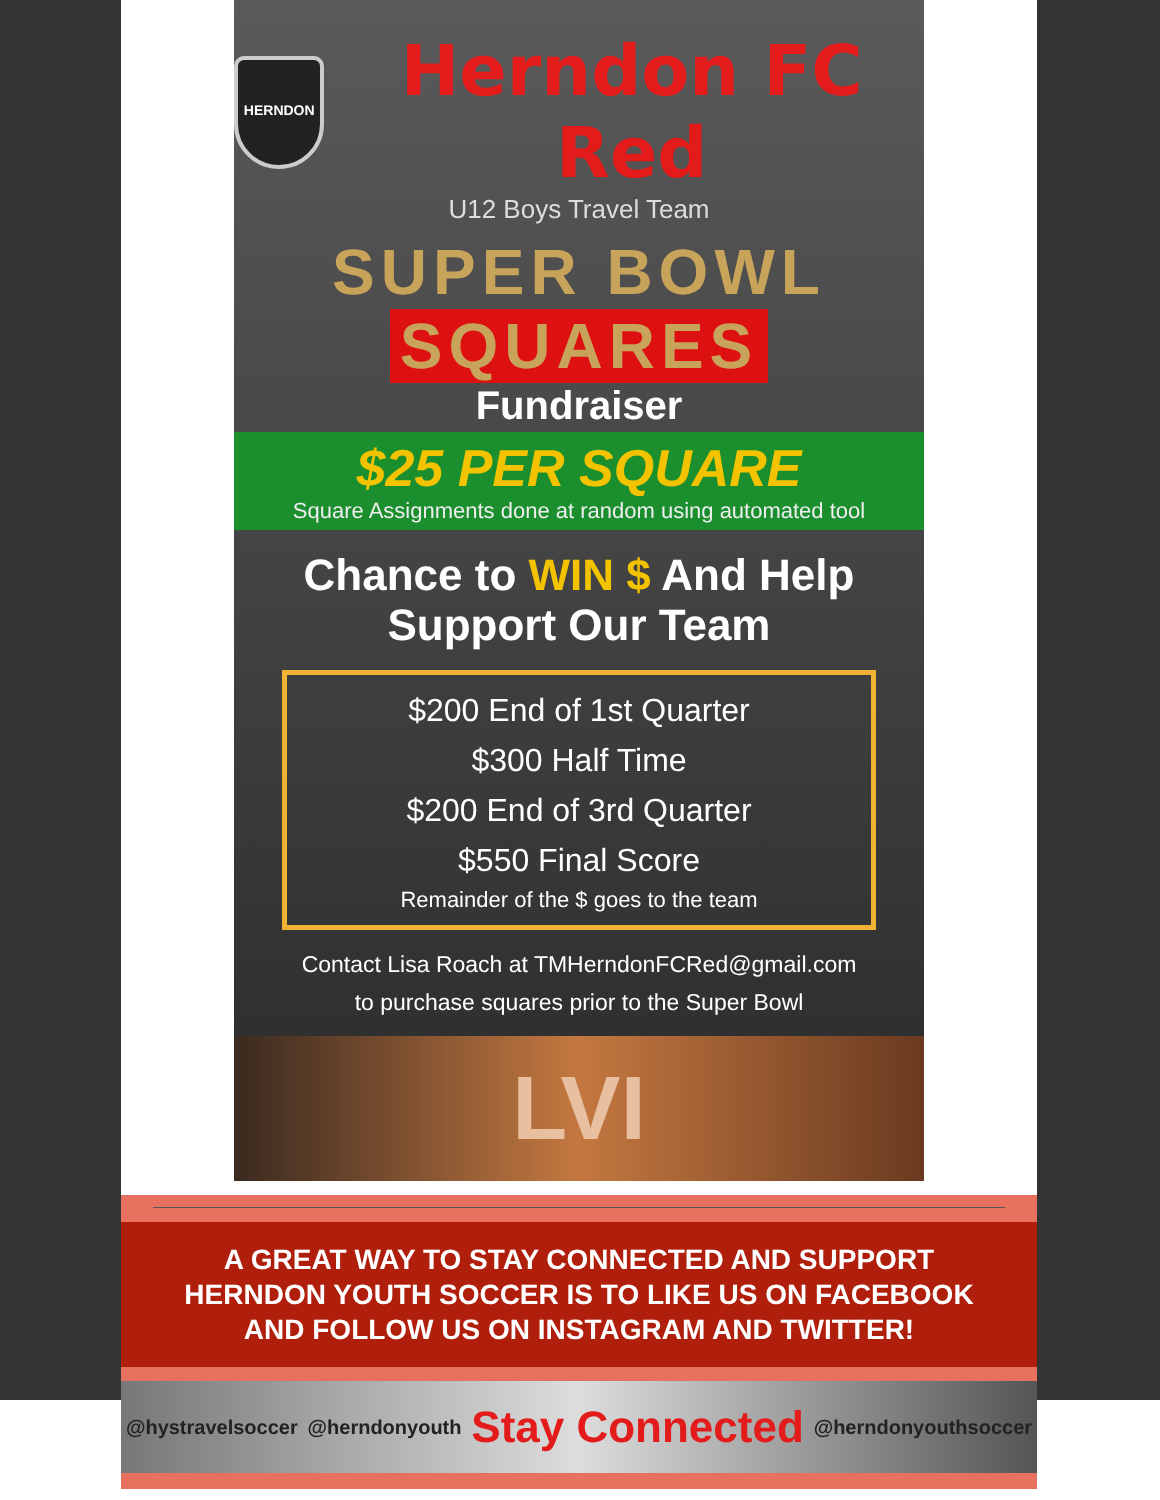HERNDON
Herndon FC Red
U12 Boys Travel Team
SUPER BOWL
SQUARES
Fundraiser
$25 PER SQUARE
Square Assignments done at random using automated tool
Chance to WIN $ And Help Support Our Team
$200 End of 1st Quarter
$300 Half Time
$200 End of 3rd Quarter
$550 Final Score
Remainder of the $ goes to the team
Contact Lisa Roach at TMHerndonFCRed@gmail.com
to purchase squares prior to the Super Bowl
LVI
A GREAT WAY TO STAY CONNECTED AND SUPPORT HERNDON YOUTH SOCCER IS TO LIKE US ON FACEBOOK AND FOLLOW US ON INSTAGRAM AND TWITTER!
@hystravelsoccer @herndonyouth Stay Connected @herndonyouthsoccer